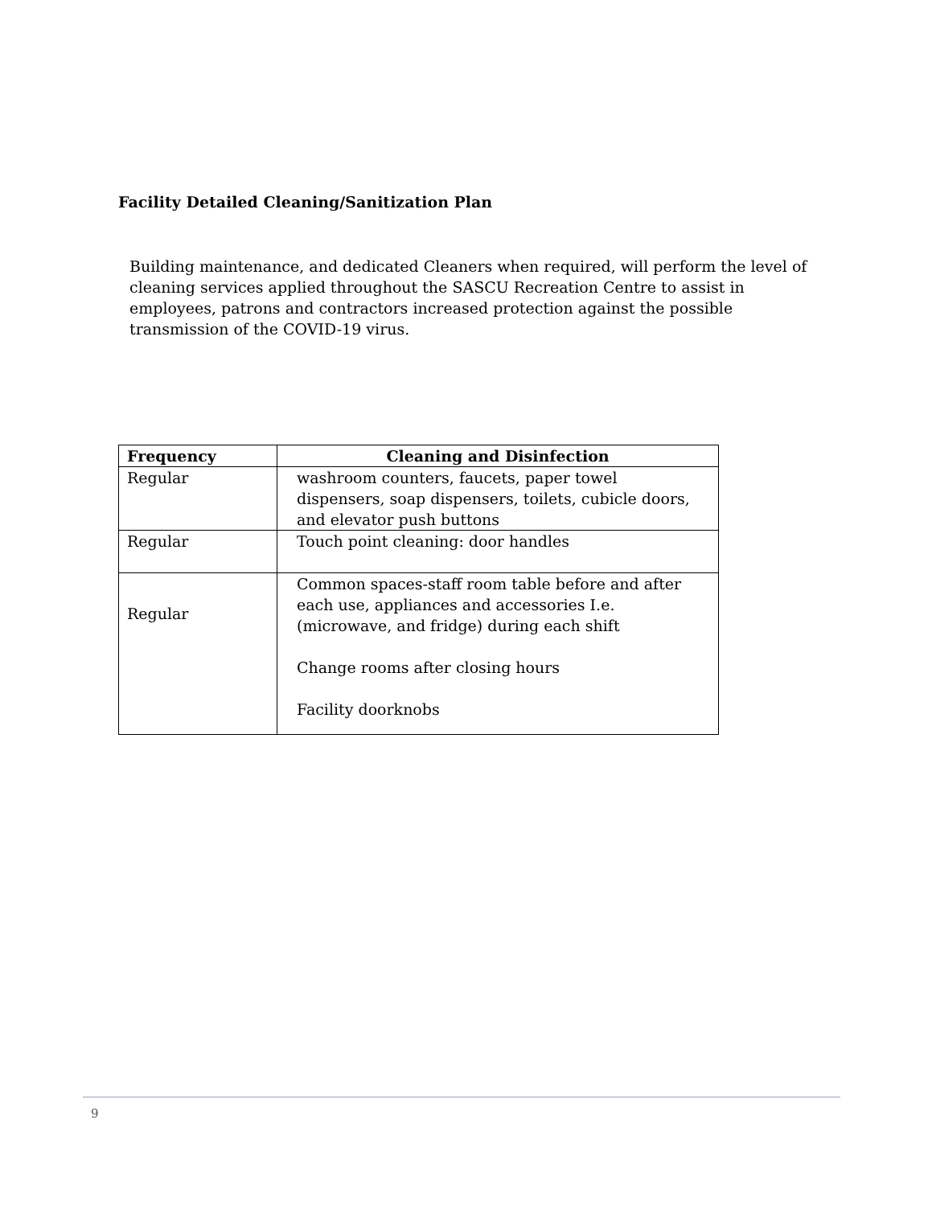Facility Detailed Cleaning/Sanitization Plan
Building maintenance, and dedicated Cleaners when required, will perform the level of cleaning services applied throughout the SASCU Recreation Centre to assist in employees, patrons and contractors increased protection against the possible transmission of the COVID-19 virus.
| Frequency | Cleaning and Disinfection |
| --- | --- |
| Regular | washroom counters, faucets, paper towel dispensers, soap dispensers, toilets, cubicle doors, and elevator push buttons |
| Regular | Touch point cleaning: door handles |
| Regular | Common spaces-staff room table before and after each use, appliances and accessories I.e. (microwave, and fridge) during each shift Change rooms after closing hours Facility doorknobs |
9